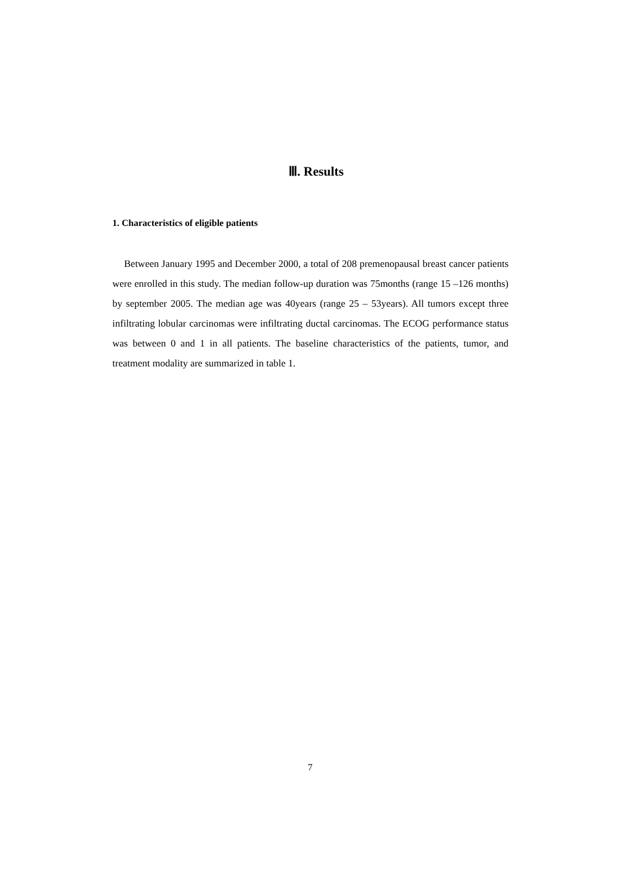Ⅲ. Results
1. Characteristics of eligible patients
Between January 1995 and December 2000, a total of 208 premenopausal breast cancer patients were enrolled in this study. The median follow-up duration was 75months (range 15 –126 months) by september 2005. The median age was 40years (range 25 – 53years). All tumors except three infiltrating lobular carcinomas were infiltrating ductal carcinomas. The ECOG performance status was between 0 and 1 in all patients. The baseline characteristics of the patients, tumor, and treatment modality are summarized in table 1.
7